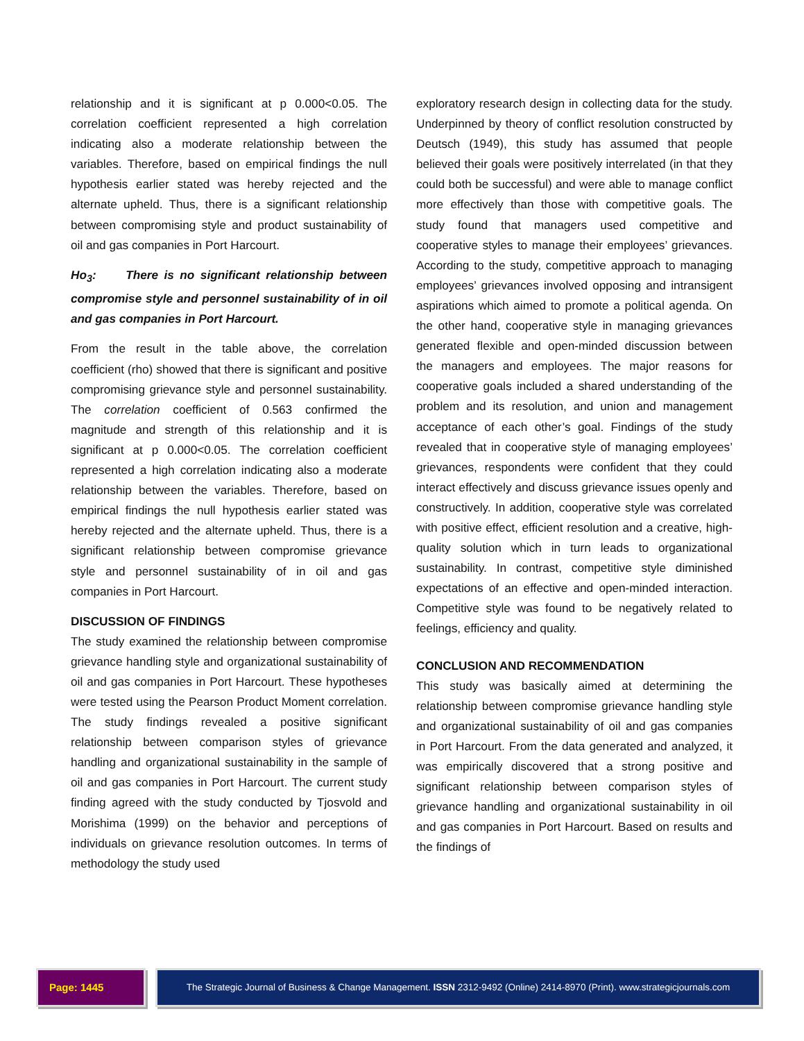relationship and it is significant at p 0.000<0.05. The correlation coefficient represented a high correlation indicating also a moderate relationship between the variables. Therefore, based on empirical findings the null hypothesis earlier stated was hereby rejected and the alternate upheld. Thus, there is a significant relationship between compromising style and product sustainability of oil and gas companies in Port Harcourt.
Ho<sub>3</sub>: There is no significant relationship between compromise style and personnel sustainability of in oil and gas companies in Port Harcourt.
From the result in the table above, the correlation coefficient (rho) showed that there is significant and positive compromising grievance style and personnel sustainability. The correlation coefficient of 0.563 confirmed the magnitude and strength of this relationship and it is significant at p 0.000<0.05. The correlation coefficient represented a high correlation indicating also a moderate relationship between the variables. Therefore, based on empirical findings the null hypothesis earlier stated was hereby rejected and the alternate upheld. Thus, there is a significant relationship between compromise grievance style and personnel sustainability of in oil and gas companies in Port Harcourt.
DISCUSSION OF FINDINGS
The study examined the relationship between compromise grievance handling style and organizational sustainability of oil and gas companies in Port Harcourt. These hypotheses were tested using the Pearson Product Moment correlation. The study findings revealed a positive significant relationship between comparison styles of grievance handling and organizational sustainability in the sample of oil and gas companies in Port Harcourt. The current study finding agreed with the study conducted by Tjosvold and Morishima (1999) on the behavior and perceptions of individuals on grievance resolution outcomes. In terms of methodology the study used
exploratory research design in collecting data for the study. Underpinned by theory of conflict resolution constructed by Deutsch (1949), this study has assumed that people believed their goals were positively interrelated (in that they could both be successful) and were able to manage conflict more effectively than those with competitive goals. The study found that managers used competitive and cooperative styles to manage their employees’ grievances. According to the study, competitive approach to managing employees’ grievances involved opposing and intransigent aspirations which aimed to promote a political agenda. On the other hand, cooperative style in managing grievances generated flexible and open-minded discussion between the managers and employees. The major reasons for cooperative goals included a shared understanding of the problem and its resolution, and union and management acceptance of each other’s goal. Findings of the study revealed that in cooperative style of managing employees’ grievances, respondents were confident that they could interact effectively and discuss grievance issues openly and constructively. In addition, cooperative style was correlated with positive effect, efficient resolution and a creative, high-quality solution which in turn leads to organizational sustainability. In contrast, competitive style diminished expectations of an effective and open-minded interaction. Competitive style was found to be negatively related to feelings, efficiency and quality.
CONCLUSION AND RECOMMENDATION
This study was basically aimed at determining the relationship between compromise grievance handling style and organizational sustainability of oil and gas companies in Port Harcourt. From the data generated and analyzed, it was empirically discovered that a strong positive and significant relationship between comparison styles of grievance handling and organizational sustainability in oil and gas companies in Port Harcourt. Based on results and the findings of
Page: 1445 The Strategic Journal of Business & Change Management. ISSN 2312-9492 (Online) 2414-8970 (Print). www.strategicjournals.com